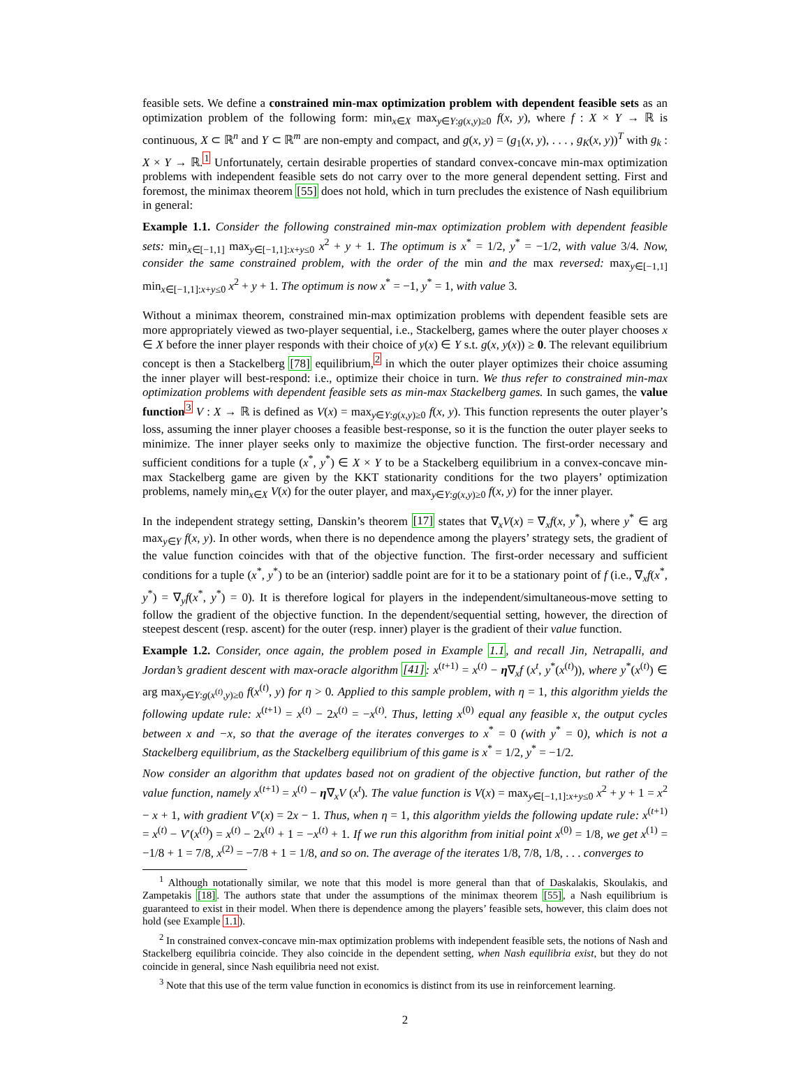feasible sets. We define a constrained min-max optimization problem with dependent feasible sets as an optimization problem of the following form: min<sub>x∈X</sub> max<sub>y∈Y:g(x,y)≥0</sub> f(x, y), where f : X × Y → ℝ is continuous, X ⊂ ℝ<sup>n</sup> and Y ⊂ ℝ<sup>m</sup> are non-empty and compact, and g(x, y) = (g<sub>1</sub>(x, y), . . . , g<sub>K</sub>(x, y))<sup>T</sup> with g<sub>k</sub> : X × Y → ℝ.<sup>1</sup> Unfortunately, certain desirable properties of standard convex-concave min-max optimization problems with independent feasible sets do not carry over to the more general dependent setting. First and foremost, the minimax theorem [55] does not hold, which in turn precludes the existence of Nash equilibrium in general:
Example 1.1. Consider the following constrained min-max optimization problem with dependent feasible sets: min<sub>x∈[−1,1]</sub> max<sub>y∈[−1,1]:x+y≤0</sub> x<sup>2</sup> + y + 1. The optimum is x<sup>*</sup> = 1/2, y<sup>*</sup> = −1/2, with value 3/4. Now, consider the same constrained problem, with the order of the min and the max reversed: max<sub>y∈[−1,1]</sub> min<sub>x∈[−1,1]:x+y≤0</sub> x<sup>2</sup> + y + 1. The optimum is now x<sup>*</sup> = −1, y<sup>*</sup> = 1, with value 3.
Without a minimax theorem, constrained min-max optimization problems with dependent feasible sets are more appropriately viewed as two-player sequential, i.e., Stackelberg, games where the outer player chooses x ∈ X before the inner player responds with their choice of y(x) ∈ Y s.t. g(x, y(x)) ≥ 0. The relevant equilibrium concept is then a Stackelberg [78] equilibrium,<sup>2</sup> in which the outer player optimizes their choice assuming the inner player will best-respond: i.e., optimize their choice in turn. We thus refer to constrained min-max optimization problems with dependent feasible sets as min-max Stackelberg games. In such games, the value function<sup>3</sup> V : X → ℝ is defined as V(x) = max<sub>y∈Y:g(x,y)≥0</sub> f(x, y). This function represents the outer player’s loss, assuming the inner player chooses a feasible best-response, so it is the function the outer player seeks to minimize. The inner player seeks only to maximize the objective function. The first-order necessary and sufficient conditions for a tuple (x<sup>*</sup>, y<sup>*</sup>) ∈ X × Y to be a Stackelberg equilibrium in a convex-concave min-max Stackelberg game are given by the KKT stationarity conditions for the two players’ optimization problems, namely min<sub>x∈X</sub> V(x) for the outer player, and max<sub>y∈Y:g(x,y)≥0</sub> f(x, y) for the inner player.
In the independent strategy setting, Danskin’s theorem [17] states that ∇<sub>x</sub>V(x) = ∇<sub>x</sub>f(x, y<sup>*</sup>), where y<sup>*</sup> ∈ arg max<sub>y∈Y</sub> f(x, y). In other words, when there is no dependence among the players’ strategy sets, the gradient of the value function coincides with that of the objective function. The first-order necessary and sufficient conditions for a tuple (x<sup>*</sup>, y<sup>*</sup>) to be an (interior) saddle point are for it to be a stationary point of f (i.e., ∇<sub>x</sub>f(x<sup>*</sup>, y<sup>*</sup>) = ∇<sub>y</sub>f(x<sup>*</sup>, y<sup>*</sup>) = 0). It is therefore logical for players in the independent/simultaneous-move setting to follow the gradient of the objective function. In the dependent/sequential setting, however, the direction of steepest descent (resp. ascent) for the outer (resp. inner) player is the gradient of their value function.
Example 1.2. Consider, once again, the problem posed in Example 1.1, and recall Jin, Netrapalli, and Jordan’s gradient descent with max-oracle algorithm [41]: x<sup>(t+1)</sup> = x<sup>(t)</sup> − η∇<sub>x</sub>f (x<sup>t</sup>, y<sup>*</sup>(x<sup>(t)</sup>)), where y<sup>*</sup>(x<sup>(t)</sup>) ∈ arg max<sub>y∈Y:g(x<sup>(t)</sup>,y)≥0</sub> f(x<sup>(t)</sup>, y) for η > 0. Applied to this sample problem, with η = 1, this algorithm yields the following update rule: x<sup>(t+1)</sup> = x<sup>(t)</sup> − 2x<sup>(t)</sup> = −x<sup>(t)</sup>. Thus, letting x<sup>(0)</sup> equal any feasible x, the output cycles between x and −x, so that the average of the iterates converges to x<sup>*</sup> = 0 (with y<sup>*</sup> = 0), which is not a Stackelberg equilibrium, as the Stackelberg equilibrium of this game is x<sup>*</sup> = 1/2, y<sup>*</sup> = −1/2.
Now consider an algorithm that updates based not on gradient of the objective function, but rather of the value function, namely x<sup>(t+1)</sup> = x<sup>(t)</sup> − η∇<sub>x</sub>V (x<sup>t</sup>). The value function is V(x) = max<sub>y∈[−1,1]:x+y≤0</sub> x<sup>2</sup> + y + 1 = x<sup>2</sup> − x + 1, with gradient V′(x) = 2x − 1. Thus, when η = 1, this algorithm yields the following update rule: x<sup>(t+1)</sup> = x<sup>(t)</sup> − V′(x<sup>(t)</sup>) = x<sup>(t)</sup> − 2x<sup>(t)</sup> + 1 = −x<sup>(t)</sup> + 1. If we run this algorithm from initial point x<sup>(0)</sup> = 1/8, we get x<sup>(1)</sup> = −1/8 + 1 = 7/8, x<sup>(2)</sup> = −7/8 + 1 = 1/8, and so on. The average of the iterates 1/8, 7/8, 1/8, . . . converges to
<sup>1</sup> Although notationally similar, we note that this model is more general than that of Daskalakis, Skoulakis, and Zampetakis [18]. The authors state that under the assumptions of the minimax theorem [55], a Nash equilibrium is guaranteed to exist in their model. When there is dependence among the players’ feasible sets, however, this claim does not hold (see Example 1.1).
<sup>2</sup> In constrained convex-concave min-max optimization problems with independent feasible sets, the notions of Nash and Stackelberg equilibria coincide. They also coincide in the dependent setting, when Nash equilibria exist, but they do not coincide in general, since Nash equilibria need not exist.
<sup>3</sup> Note that this use of the term value function in economics is distinct from its use in reinforcement learning.
2